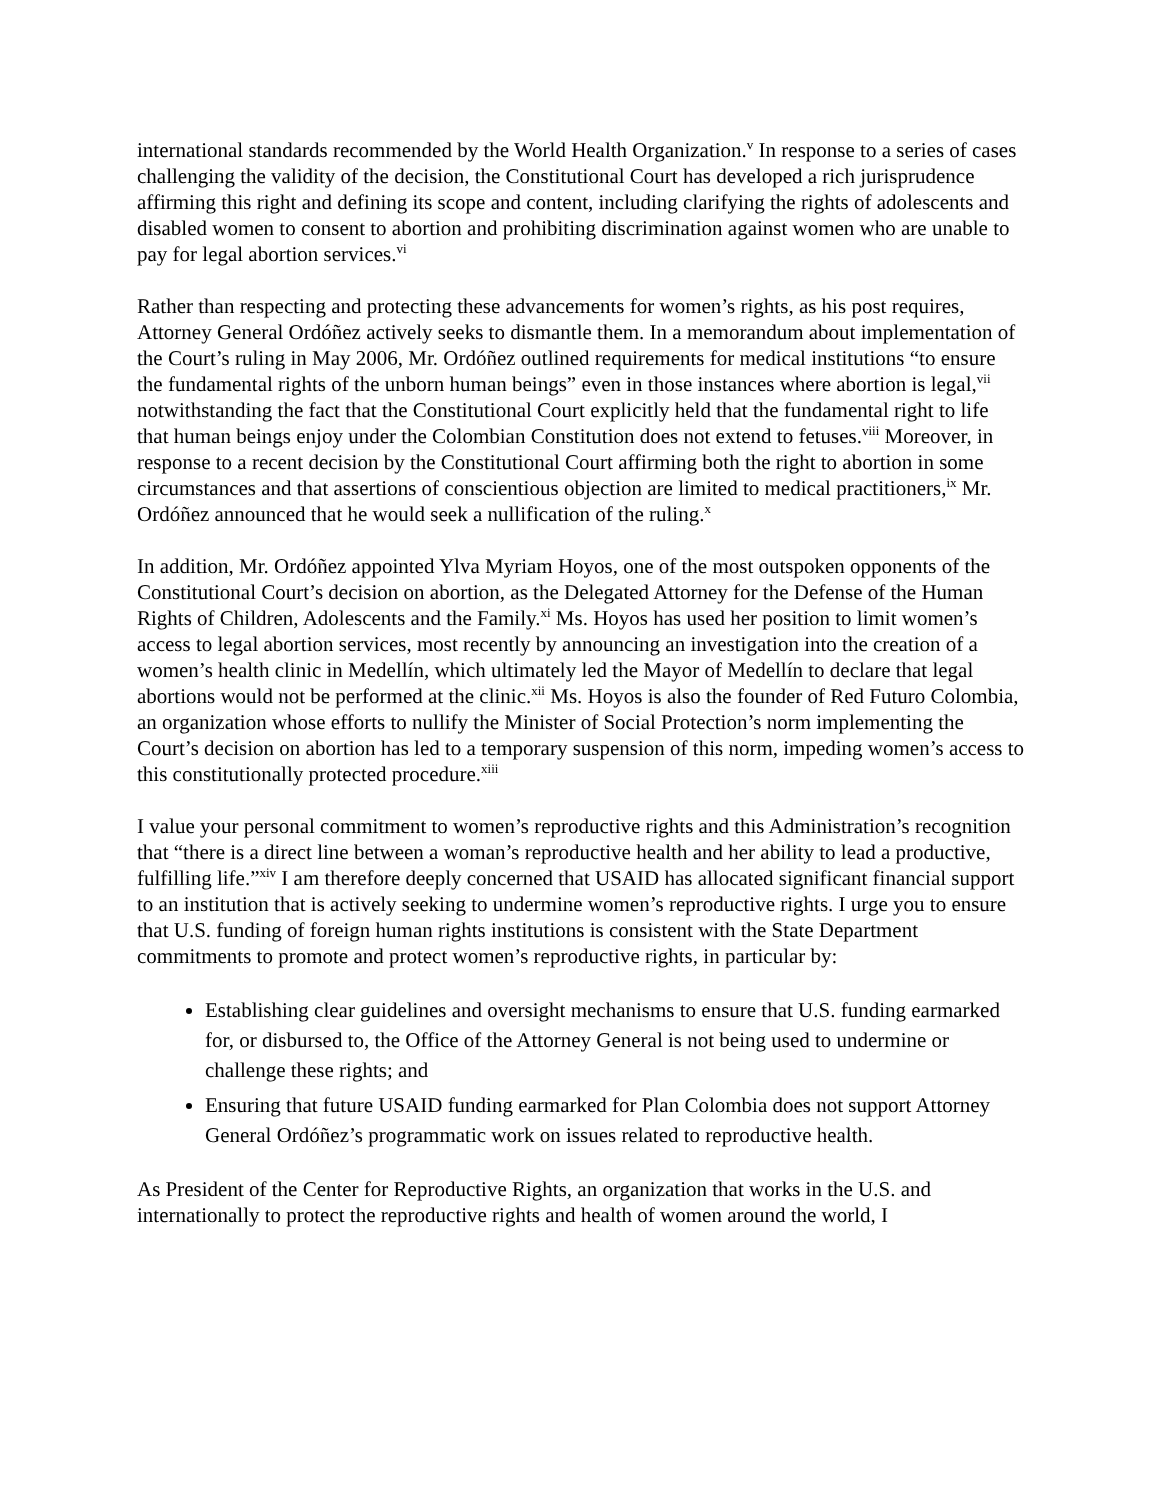international standards recommended by the World Health Organization.<sup>v</sup> In response to a series of cases challenging the validity of the decision, the Constitutional Court has developed a rich jurisprudence affirming this right and defining its scope and content, including clarifying the rights of adolescents and disabled women to consent to abortion and prohibiting discrimination against women who are unable to pay for legal abortion services.<sup>vi</sup>
Rather than respecting and protecting these advancements for women’s rights, as his post requires, Attorney General Ordóñez actively seeks to dismantle them. In a memorandum about implementation of the Court’s ruling in May 2006, Mr. Ordóñez outlined requirements for medical institutions “to ensure the fundamental rights of the unborn human beings” even in those instances where abortion is legal,<sup>vii</sup> notwithstanding the fact that the Constitutional Court explicitly held that the fundamental right to life that human beings enjoy under the Colombian Constitution does not extend to fetuses.<sup>viii</sup> Moreover, in response to a recent decision by the Constitutional Court affirming both the right to abortion in some circumstances and that assertions of conscientious objection are limited to medical practitioners,<sup>ix</sup> Mr. Ordóñez announced that he would seek a nullification of the ruling.<sup>x</sup>
In addition, Mr. Ordóñez appointed Ylva Myriam Hoyos, one of the most outspoken opponents of the Constitutional Court’s decision on abortion, as the Delegated Attorney for the Defense of the Human Rights of Children, Adolescents and the Family.<sup>xi</sup> Ms. Hoyos has used her position to limit women’s access to legal abortion services, most recently by announcing an investigation into the creation of a women’s health clinic in Medellín, which ultimately led the Mayor of Medellín to declare that legal abortions would not be performed at the clinic.<sup>xii</sup> Ms. Hoyos is also the founder of Red Futuro Colombia, an organization whose efforts to nullify the Minister of Social Protection’s norm implementing the Court’s decision on abortion has led to a temporary suspension of this norm, impeding women’s access to this constitutionally protected procedure.<sup>xiii</sup>
I value your personal commitment to women’s reproductive rights and this Administration’s recognition that “there is a direct line between a woman’s reproductive health and her ability to lead a productive, fulfilling life.”<sup>xiv</sup> I am therefore deeply concerned that USAID has allocated significant financial support to an institution that is actively seeking to undermine women’s reproductive rights. I urge you to ensure that U.S. funding of foreign human rights institutions is consistent with the State Department commitments to promote and protect women’s reproductive rights, in particular by:
Establishing clear guidelines and oversight mechanisms to ensure that U.S. funding earmarked for, or disbursed to, the Office of the Attorney General is not being used to undermine or challenge these rights; and
Ensuring that future USAID funding earmarked for Plan Colombia does not support Attorney General Ordóñez’s programmatic work on issues related to reproductive health.
As President of the Center for Reproductive Rights, an organization that works in the U.S. and internationally to protect the reproductive rights and health of women around the world, I